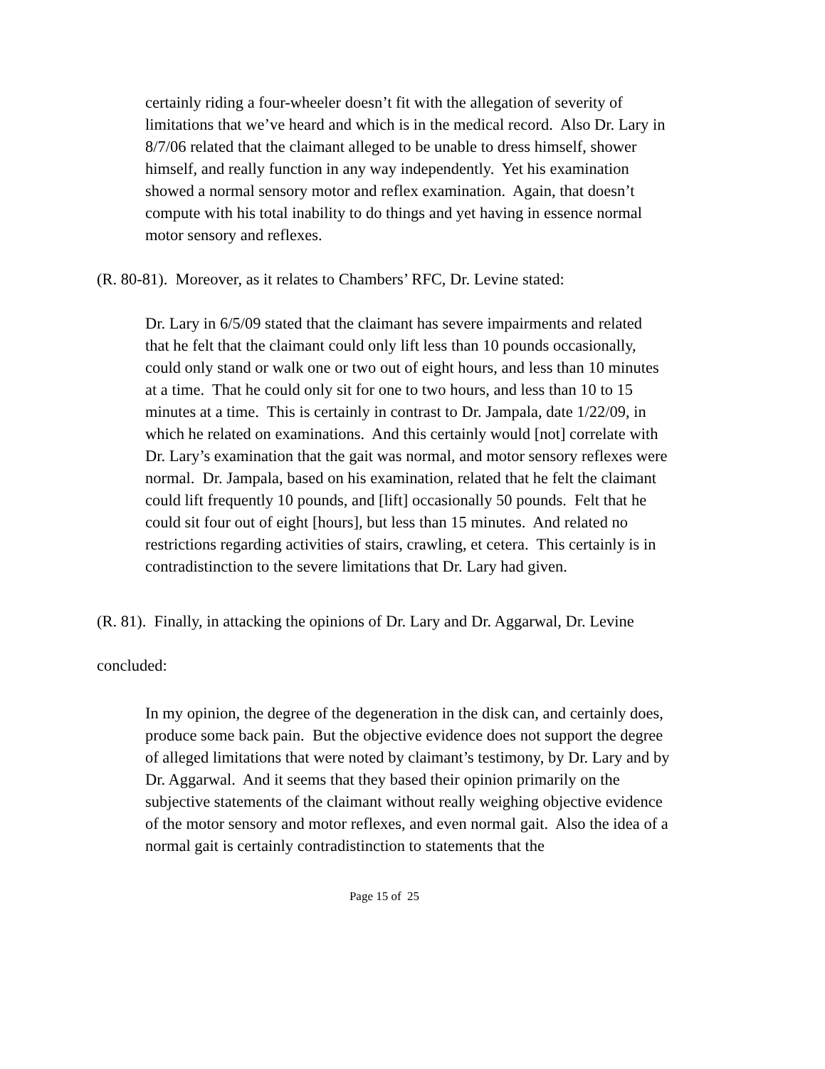certainly riding a four-wheeler doesn’t fit with the allegation of severity of limitations that we’ve heard and which is in the medical record. Also Dr. Lary in 8/7/06 related that the claimant alleged to be unable to dress himself, shower himself, and really function in any way independently. Yet his examination showed a normal sensory motor and reflex examination. Again, that doesn’t compute with his total inability to do things and yet having in essence normal motor sensory and reflexes.
(R. 80-81). Moreover, as it relates to Chambers’ RFC, Dr. Levine stated:
Dr. Lary in 6/5/09 stated that the claimant has severe impairments and related that he felt that the claimant could only lift less than 10 pounds occasionally, could only stand or walk one or two out of eight hours, and less than 10 minutes at a time. That he could only sit for one to two hours, and less than 10 to 15 minutes at a time. This is certainly in contrast to Dr. Jampala, date 1/22/09, in which he related on examinations. And this certainly would [not] correlate with Dr. Lary’s examination that the gait was normal, and motor sensory reflexes were normal. Dr. Jampala, based on his examination, related that he felt the claimant could lift frequently 10 pounds, and [lift] occasionally 50 pounds. Felt that he could sit four out of eight [hours], but less than 15 minutes. And related no restrictions regarding activities of stairs, crawling, et cetera. This certainly is in contradistinction to the severe limitations that Dr. Lary had given.
(R. 81). Finally, in attacking the opinions of Dr. Lary and Dr. Aggarwal, Dr. Levine concluded:
In my opinion, the degree of the degeneration in the disk can, and certainly does, produce some back pain. But the objective evidence does not support the degree of alleged limitations that were noted by claimant’s testimony, by Dr. Lary and by Dr. Aggarwal. And it seems that they based their opinion primarily on the subjective statements of the claimant without really weighing objective evidence of the motor sensory and motor reflexes, and even normal gait. Also the idea of a normal gait is certainly contradistinction to statements that the
Page 15 of 25